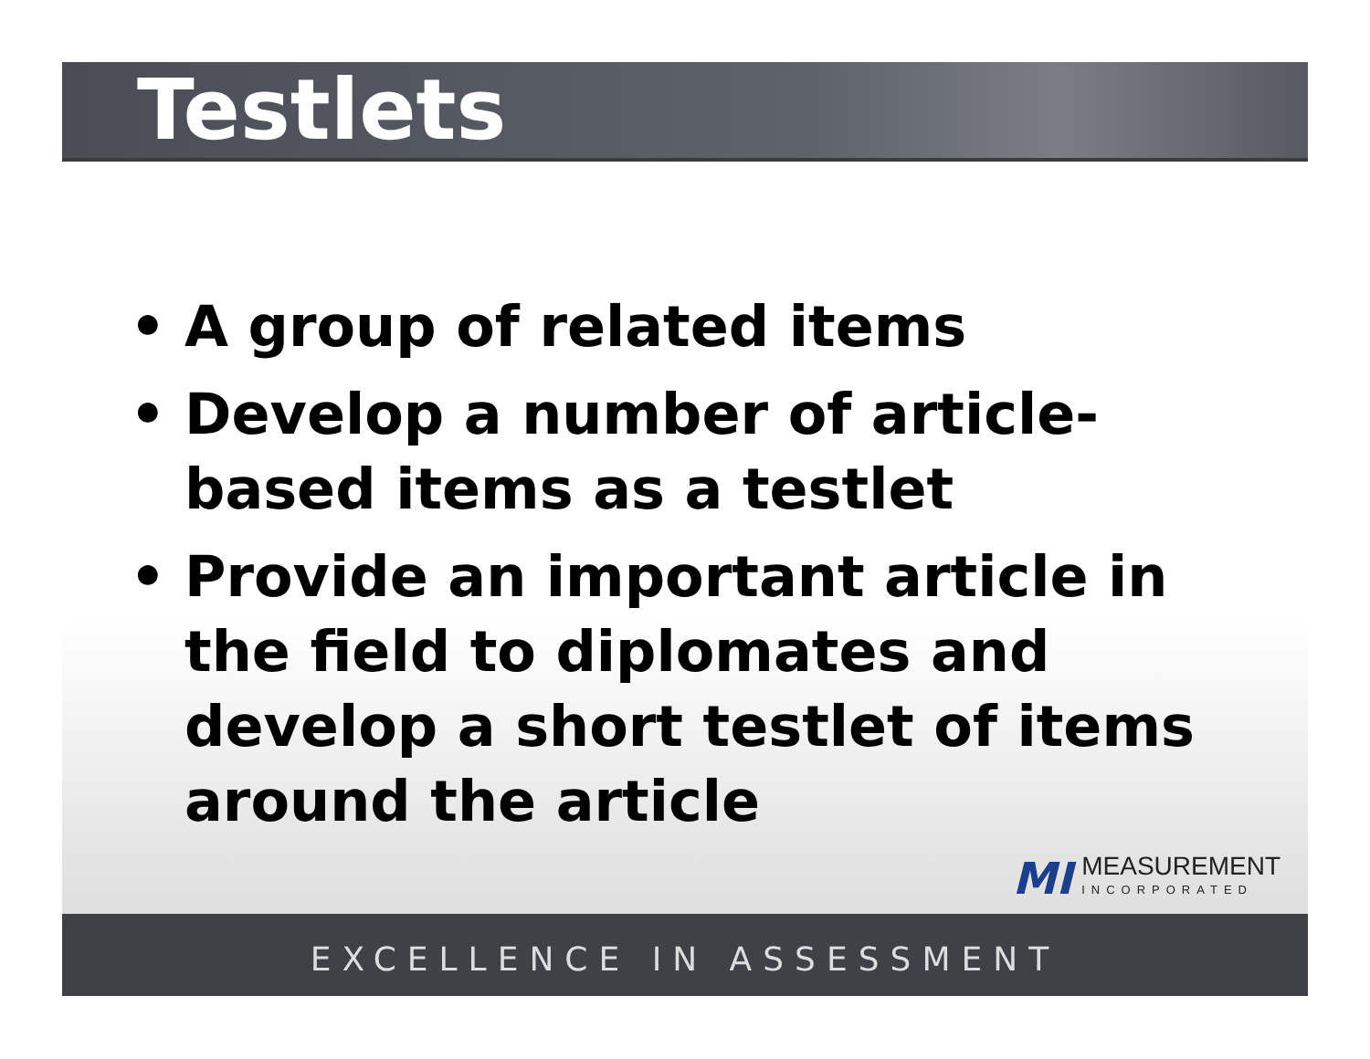Testlets
• A group of related items
• Develop a number of article-based items as a testlet
• Provide an important article in the field to diplomates and develop a short testlet of items around the article
MI
MEASUREMENT
INCORPORATED
EXCELLENCE IN ASSESSMENT